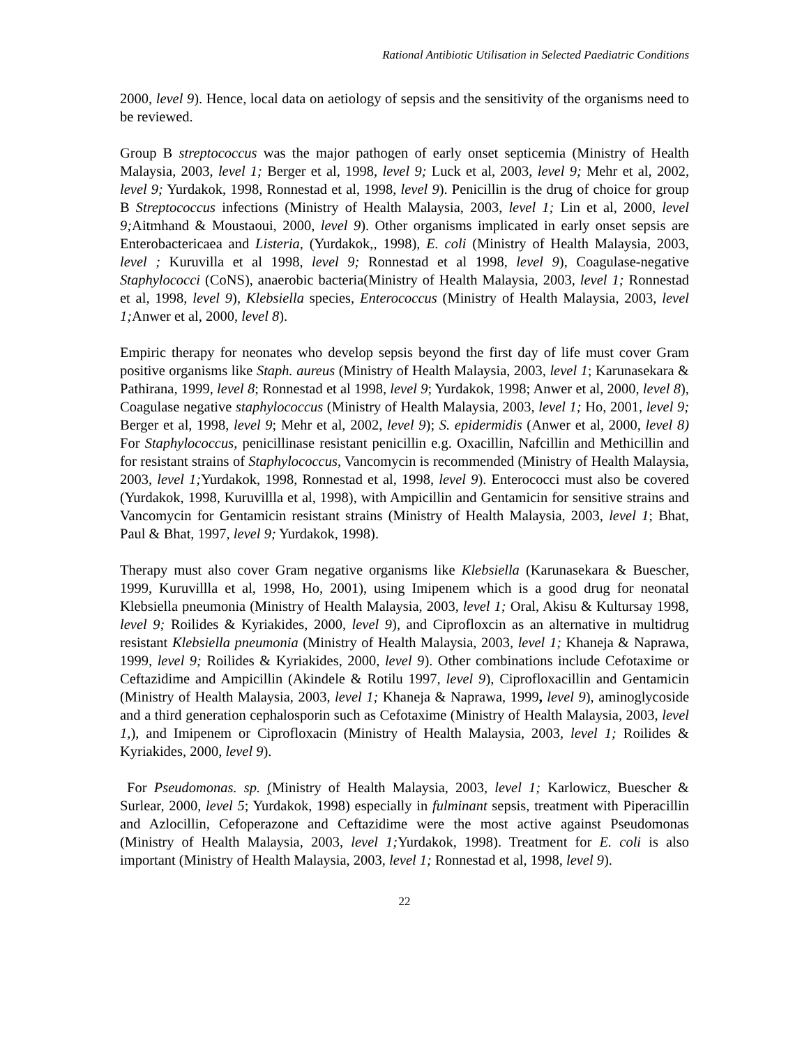Rational Antibiotic Utilisation in Selected Paediatric Conditions
2000, level 9). Hence, local data on aetiology of sepsis and the sensitivity of the organisms need to be reviewed.
Group B streptococcus was the major pathogen of early onset septicemia (Ministry of Health Malaysia, 2003, level 1; Berger et al, 1998, level 9; Luck et al, 2003, level 9; Mehr et al, 2002, level 9; Yurdakok, 1998, Ronnestad et al, 1998, level 9). Penicillin is the drug of choice for group B Streptococcus infections (Ministry of Health Malaysia, 2003, level 1; Lin et al, 2000, level 9; Aitmhand & Moustaoui, 2000, level 9). Other organisms implicated in early onset sepsis are Enterobactericaea and Listeria, (Yurdakok,, 1998), E. coli (Ministry of Health Malaysia, 2003, level ; Kuruvilla et al 1998, level 9; Ronnestad et al 1998, level 9), Coagulase-negative Staphylococci (CoNS), anaerobic bacteria(Ministry of Health Malaysia, 2003, level 1; Ronnestad et al, 1998, level 9), Klebsiella species, Enterococcus (Ministry of Health Malaysia, 2003, level 1; Anwer et al, 2000, level 8).
Empiric therapy for neonates who develop sepsis beyond the first day of life must cover Gram positive organisms like Staph. aureus (Ministry of Health Malaysia, 2003, level 1; Karunasekara & Pathirana, 1999, level 8; Ronnestad et al 1998, level 9; Yurdakok, 1998; Anwer et al, 2000, level 8), Coagulase negative staphylococcus (Ministry of Health Malaysia, 2003, level 1; Ho, 2001, level 9; Berger et al, 1998, level 9; Mehr et al, 2002, level 9); S. epidermidis (Anwer et al, 2000, level 8) For Staphylococcus, penicillinase resistant penicillin e.g. Oxacillin, Nafcillin and Methicillin and for resistant strains of Staphylococcus, Vancomycin is recommended (Ministry of Health Malaysia, 2003, level 1; Yurdakok, 1998, Ronnestad et al, 1998, level 9). Enterococci must also be covered (Yurdakok, 1998, Kuruvillla et al, 1998), with Ampicillin and Gentamicin for sensitive strains and Vancomycin for Gentamicin resistant strains (Ministry of Health Malaysia, 2003, level 1; Bhat, Paul & Bhat, 1997, level 9; Yurdakok, 1998).
Therapy must also cover Gram negative organisms like Klebsiella (Karunasekara & Buescher, 1999, Kuruvillla et al, 1998, Ho, 2001), using Imipenem which is a good drug for neonatal Klebsiella pneumonia (Ministry of Health Malaysia, 2003, level 1; Oral, Akisu & Kultursay 1998, level 9; Roilides & Kyriakides, 2000, level 9), and Ciprofloxcin as an alternative in multidrug resistant Klebsiella pneumonia (Ministry of Health Malaysia, 2003, level 1; Khaneja & Naprawa, 1999, level 9; Roilides & Kyriakides, 2000, level 9). Other combinations include Cefotaxime or Ceftazidime and Ampicillin (Akindele & Rotilu 1997, level 9), Ciprofloxacillin and Gentamicin (Ministry of Health Malaysia, 2003, level 1; Khaneja & Naprawa, 1999, level 9), aminoglycoside and a third generation cephalosporin such as Cefotaxime (Ministry of Health Malaysia, 2003, level 1,), and Imipenem or Ciprofloxacin (Ministry of Health Malaysia, 2003, level 1; Roilides & Kyriakides, 2000, level 9).
For Pseudomonas. sp. (Ministry of Health Malaysia, 2003, level 1; Karlowicz, Buescher & Surlear, 2000, level 5; Yurdakok, 1998) especially in fulminant sepsis, treatment with Piperacillin and Azlocillin, Cefoperazone and Ceftazidime were the most active against Pseudomonas (Ministry of Health Malaysia, 2003, level 1; Yurdakok, 1998). Treatment for E. coli is also important (Ministry of Health Malaysia, 2003, level 1; Ronnestad et al, 1998, level 9).
22